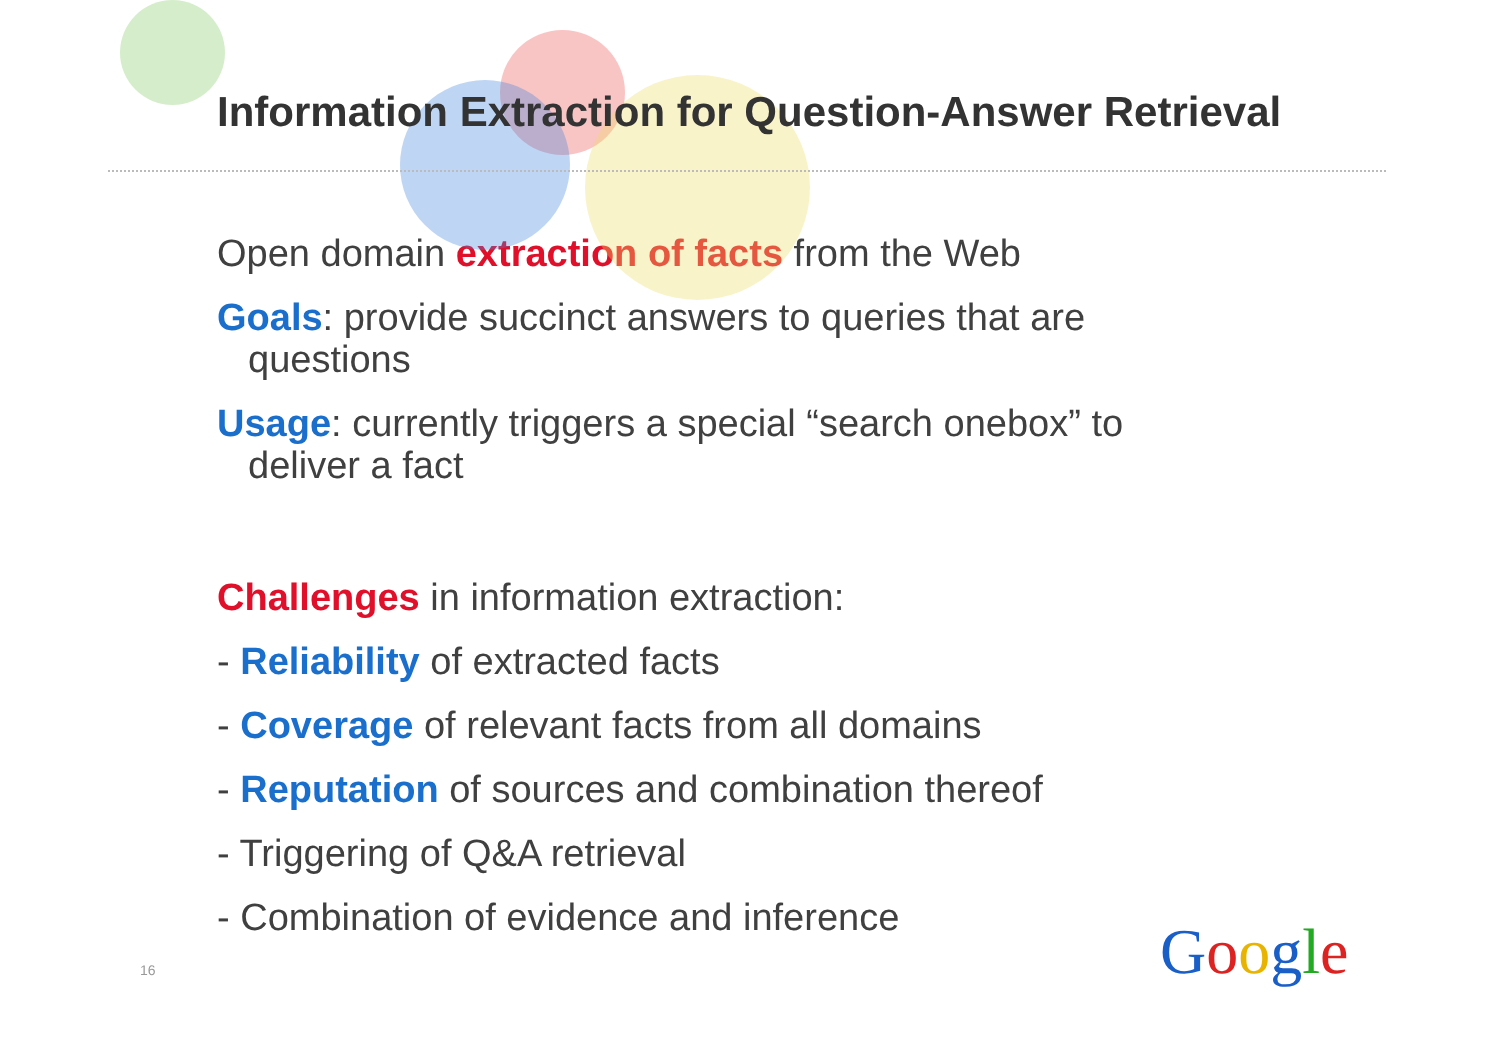Information Extraction for Question-Answer Retrieval
Open domain extraction of facts from the Web
Goals: provide succinct answers to queries that are
questions
Usage: currently triggers a special “search onebox” to
deliver a fact
Challenges in information extraction:
- Reliability of extracted facts
- Coverage of relevant facts from all domains
- Reputation of sources and combination thereof
- Triggering of Q&A retrieval
- Combination of evidence and inference
16 Google